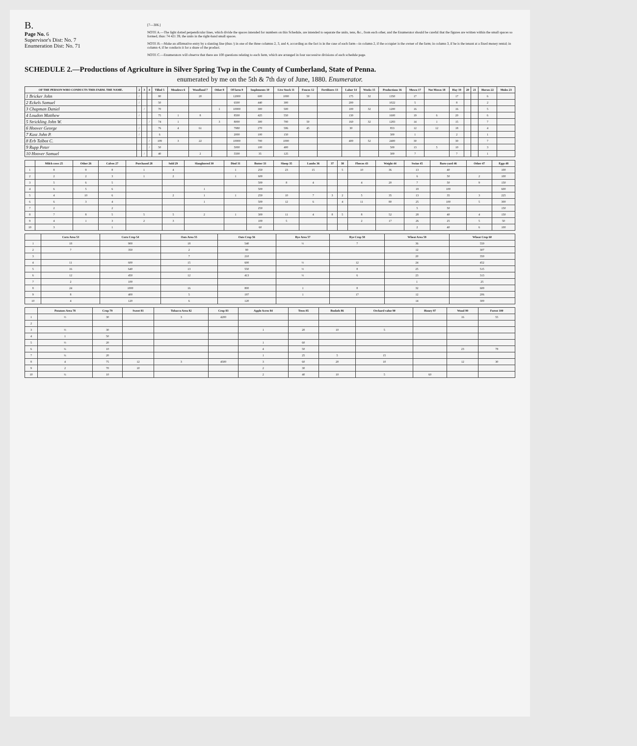B.
Page No. 6
Supervisor's Dist: No. 7
Enumeration Dist: No. 71
[7—306.]
NOTE A.—The light dotted perpendicular lines, which divide the spaces intended for numbers on this Schedule, are intended to separate the units, tens, &c., from each other, and the Enumerator should be careful that the figures are written within the small spaces so formed, thus: 74 421 39, the units in the right-hand small spaces.
NOTE B.—Make an affirmative entry by a slanting line (thus /) in one of the three columns 2, 3, and 4, according as the fact is in the case of each farm—in column 2, if the occupier is the owner of the farm; in column 3, if he is the tenant at a fixed money rental; in column 4, if he conducts it for a share of the product.
NOTE C.—Enumerators will observe that there are 100 questions relating to each farm, which are arranged in four successive divisions of each schedule page.
SCHEDULE 2.—Productions of Agriculture in Silver Spring Twp in the County of Cumberland, State of Penna.
enumerated by me on the 5th & 7th day of June, 1880. Enumerator.
| OF THE PERSON WHO CONDUCTS THIS FARM. THE NAME. | 2 | 3 | 4 | Tilled 5 | Meadows 6 | Woodland 7 | Other 8 | Of farm 9 | Implements 10 | Live Stock 11 | Fences 12 | Fertilizers 13 | Labor 14 | Weeks 15 | Productions 16 | Mown 17 | Not Mown 18 | Hay 19 | 20 | 21 | Horses 22 | Mules 23 |
| --- | --- | --- | --- | --- | --- | --- | --- | --- | --- | --- | --- | --- | --- | --- | --- | --- | --- | --- | --- | --- | --- | --- |
| 1 Bricker John | / | | | 80 | | 20 | | 12000 | 600 | 1000 | 50 | | 175 | 32 | 1350 | 17 | | 17 | | | 6 | |
| 2 Eckels Samuel | / | | | 50 | | | | 6500 | 440 | 300 | | | 200 | | 1022 | 5 | | 8 | | | 2 | |
| 3 Chapman Daniel | | / | | 70 | | | 1 | 10000 | 300 | 500 | | | 100 | 32 | 1200 | 16 | | 16 | | | 5 | |
| 4 Loudon Matthew | / | | | 75 | 1 | 8 | | 8500 | 425 | 550 | | | 130 | | 1600 | 19 | 6 | 20 | | | 6 | |
| 5 Strickling John W. | | | / | 74 | 1 | | 3 | 8000 | 300 | 700 | 50 | | 160 | 32 | 1283 | 14 | 1 | 15 | | | 7 | |
| 6 Hoover George | / | | | 76 | 4 | 61 | | 7980 | 270 | 586 | 45 | | 30 | | 853 | 12 | 12 | 18 | | | 4 | |
| 7 Kast John P. | / | | | 6 | | | | 2000 | 100 | 150 | | | | | 300 | 1 | | 2 | | | 1 | |
| 8 Erb Talbot C. | | | / | 109 | 3 | 22 | | 10000 | 700 | 1000 | | | 400 | 52 | 2400 | 30 | | 30 | | | 7 | |
| 9 Rupp Peter | | | / | 50 | | | | 5000 | 100 | 400 | | | | | 500 | 13 | 5 | 10 | | | 3 | |
| 10 Hoover Samuel | | / | | 40 | | 2 | | 5500 | 35 | 125 | | | | | 300 | 7 | | 7 | | | 1 | |
| | Milch cows 25 | Other 26 | Calves 27 | Purchased 28 | Sold 29 | Slaughtered 30 | Died 31 | Butter 33 | Sheep 35 | Lambs 36 | 37 | 38 | Fleeces 43 | Weight 44 | Swine 45 | Barn-yard 46 | Other 47 | Eggs 48 |
| --- | --- | --- | --- | --- | --- | --- | --- | --- | --- | --- | --- | --- | --- | --- | --- | --- | --- | --- |
| 1 | 8 | 9 | 8 | 1 | 4 | | 1 | 250 | 23 | 15 | | 5 | 10 | 36 | 13 | 40 | | 100 |
| 2 | 2 | 2 | 3 | 1 | 2 | | 1 | 600 | | | | | | | 6 | 50 | 2 | 100 |
| 3 | 5 | 6 | 5 | | | | | 500 | 8 | 4 | | | 4 | 20 | 7 | 50 | 9 | 150 |
| 4 | 6 | 5 | 6 | | | 1 | | 500 | | | | | | | 18 | 100 | | 600 |
| 5 | 4 | 10 | 6 | | 2 | 1 | 1 | 250 | 10 | 7 | 3 | 2 | 5 | 35 | 13 | 35 | 3 | 225 |
| 6 | 6 | 3 | 4 | | | 1 | | 500 | 12 | 6 | | 4 | 11 | 80 | 25 | 100 | 5 | 300 |
| 7 | 2 | | 2 | | | | | 250 | | | | | | | 5 | 50 | | 150 |
| 8 | 7 | 8 | 5 | 5 | 5 | 2 | 1 | 300 | 11 | 4 | 8 | 5 | 8 | 52 | 28 | 40 | 4 | 150 |
| 9 | 4 | 1 | 3 | 2 | 3 | | | 100 | 5 | | | | 2 | 17 | 26 | 25 | 5 | 50 |
| 10 | 3 | | 1 | | | | | 60 | | | | | | | 2 | 40 | 6 | 100 |
| | Corn Area 53 | Corn Crop 54 | Oats Area 55 | Oats Crop 56 | Rye Area 57 | Rye Crop 58 | Wheat Area 59 | Wheat Crop 60 |
| --- | --- | --- | --- | --- | --- | --- | --- | --- |
| 1 | 18 | 900 | 18 | 540 | ½ | 7 | 36 | 550 |
| 2 | 7 | 350 | 2 | 90 | | | 12 | 307 |
| 3 | | | 7 | 210 | | | 20 | 350 |
| 4 | 11 | 600 | 15 | 600 | ½ | 12 | 24 | 452 |
| 5 | 16 | 640 | 13 | 550 | ½ | 8 | 25 | 515 |
| 6 | 12 | 450 | 12 | 413 | ½ | 6 | 23 | 313 |
| 7 | 2 | 100 | | | | | 1 | 25 |
| 8 | 24 | 1000 | 16 | 800 | 1 | 8 | 32 | 600 |
| 9 | 8 | 400 | 5 | 197 | 1 | 17 | 12 | 206 |
| 10 | 4 | 120 | 6 | 120 | | | 14 | 300 |
| | Potatoes Area 78 | Crop 79 | Sweet 81 | Tobacco Area 82 | Crop 83 | Apple Acres 84 | Trees 85 | Bushels 86 | Orchard value 90 | Honey 97 | Wood 99 | Forest 100 |
| --- | --- | --- | --- | --- | --- | --- | --- | --- | --- | --- | --- | --- |
| 1 | ½ | 30 | | 3 | 4200 | | | | | | 16 | 55 |
| 2 | | | | | | | | | | | | |
| 3 | ½ | 30 | | | | 1 | 20 | 10 | 5 | | | |
| 4 | 1 | 50 | | | | | | | | | | |
| 5 | ½ | 20 | | | | 1 | 60 | | | | | |
| 6 | ¼ | 10 | | | | 4 | 50 | | | | 23 | 78 |
| 7 | ¼ | 20 | | | | 1 | 25 | 5 | 15 | | | |
| 8 | 4 | 75 | 12 | 3 | 4500 | 3 | 60 | 20 | 10 | | 12 | 30 |
| 9 | 2 | 70 | 10 | | | 2 | 30 | | | | | |
| 10 | ¼ | 10 | | | | 2 | 40 | 10 | 5 | 60 | | |